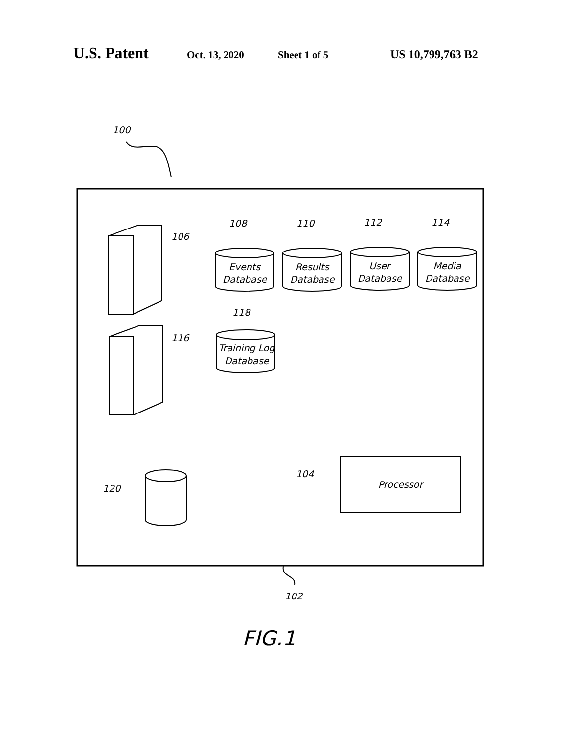U.S. Patent Oct. 13, 2020 Sheet 1 of 5 US 10,799,763 B2
100
106
116
108 110 112 114
Events Database
Results Database
User Database
Media Database
118
Training Log Database
120
104
Processor
102
FIG.1